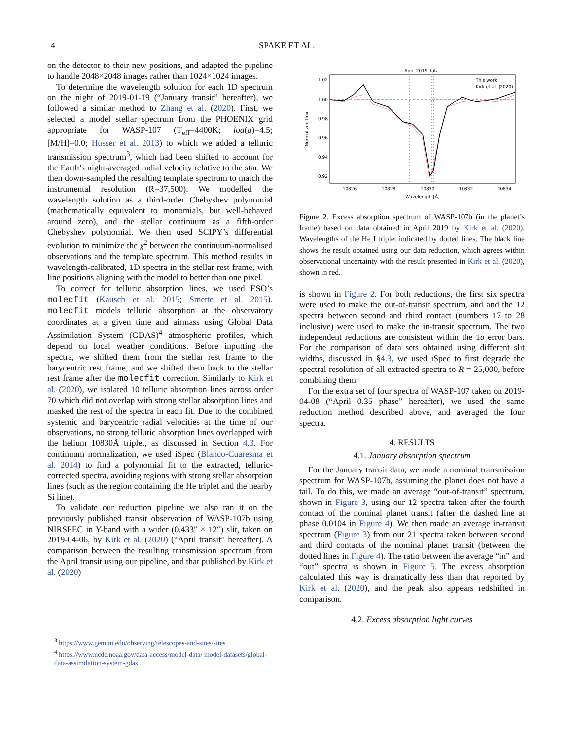4 SPAKE ET AL.
on the detector to their new positions, and adapted the pipeline to handle 2048×2048 images rather than 1024×1024 images.
To determine the wavelength solution for each 1D spectrum on the night of 2019-01-19 (“January transit” hereafter), we followed a similar method to Zhang et al. (2020). First, we selected a model stellar spectrum from the PHOENIX grid appropriate for WASP-107 (T<sub>eff</sub>=4400K; log(g)=4.5; [M/H]=0.0; Husser et al. 2013) to which we added a telluric transmission spectrum<sup>3</sup>, which had been shifted to account for the Earth’s night-averaged radial velocity relative to the star. We then down-sampled the resulting template spectrum to match the instrumental resolution (R=37,500). We modelled the wavelength solution as a third-order Chebyshev polynomial (mathematically equivalent to monomials, but well-behaved around zero), and the stellar continuum as a fifth-order Chebyshev polynomial. We then used SCIPY’s differential evolution to minimize the χ<sup>2</sup> between the continuum-normalised observations and the template spectrum. This method results in wavelength-calibrated, 1D spectra in the stellar rest frame, with line positions aligning with the model to better than one pixel.
To correct for telluric absorption lines, we used ESO’s molecfit (Kausch et al. 2015; Smette et al. 2015). molecfit models telluric absorption at the observatory coordinates at a given time and airmass using Global Data Assimilation System (GDAS)<sup>4</sup> atmospheric profiles, which depend on local weather conditions. Before inputting the spectra, we shifted them from the stellar rest frame to the barycentric rest frame, and we shifted them back to the stellar rest frame after the molecfit correction. Similarly to Kirk et al. (2020), we isolated 10 telluric absorption lines across order 70 which did not overlap with strong stellar absorption lines and masked the rest of the spectra in each fit. Due to the combined systemic and barycentric radial velocities at the time of our observations, no strong telluric absorption lines overlapped with the helium 10830Å triplet, as discussed in Section 4.3. For continuum normalization, we used iSpec (Blanco-Cuaresma et al. 2014) to find a polynomial fit to the extracted, telluric-corrected spectra, avoiding regions with strong stellar absorption lines (such as the region containing the He triplet and the nearby Si line).
To validate our reduction pipeline we also ran it on the previously published transit observation of WASP-107b using NIRSPEC in Y-band with a wider (0.433″ × 12″) slit, taken on 2019-04-06, by Kirk et al. (2020) (“April transit” hereafter). A comparison between the resulting transmission spectrum from the April transit using our pipeline, and that published by Kirk et al. (2020)
<sup>3</sup> https://www.gemini.edu/observing/telescopes-and-sites/sites
<sup>4</sup> https://www.ncdc.noaa.gov/data-access/model-data/ model-datasets/global-data-assimilation-system-gdas
April 2019 data
Normalized flux
1.02
1.00
0.98
0.96
0.94
0.92
10826
10828
10830
10832
10834
Wavelength [Å]
This work
Kirk et al. (2020)
Figure 2. Excess absorption spectrum of WASP-107b (in the planet’s frame) based on data obtained in April 2019 by Kirk et al. (2020). Wavelengths of the He I triplet indicated by dotted lines. The black line shows the result obtained using our data reduction, which agrees within observational uncertainty with the result presented in Kirk et al. (2020), shown in red.
is shown in Figure 2. For both reductions, the first six spectra were used to make the out-of-transit spectrum, and and the 12 spectra between second and third contact (numbers 17 to 28 inclusive) were used to make the in-transit spectrum. The two independent reductions are consistent within the 1σ error bars. For the comparison of data sets obtained using different slit widths, discussed in §4.3, we used iSpec to first degrade the spectral resolution of all extracted spectra to R = 25,000, before combining them.
For the extra set of four spectra of WASP-107 taken on 2019-04-08 (“April 0.35 phase” hereafter), we used the same reduction method described above, and averaged the four spectra.
4. RESULTS
4.1. January absorption spectrum
For the January transit data, we made a nominal transmission spectrum for WASP-107b, assuming the planet does not have a tail. To do this, we made an average “out-of-transit” spectrum, shown in Figure 3, using our 12 spectra taken after the fourth contact of the nominal planet transit (after the dashed line at phase 0.0104 in Figure 4). We then made an average in-transit spectrum (Figure 3) from our 21 spectra taken between second and third contacts of the nominal planet transit (between the dotted lines in Figure 4). The ratio between the average “in” and “out” spectra is shown in Figure 5. The excess absorption calculated this way is dramatically less than that reported by Kirk et al. (2020), and the peak also appears redshifted in comparison.
4.2. Excess absorption light curves